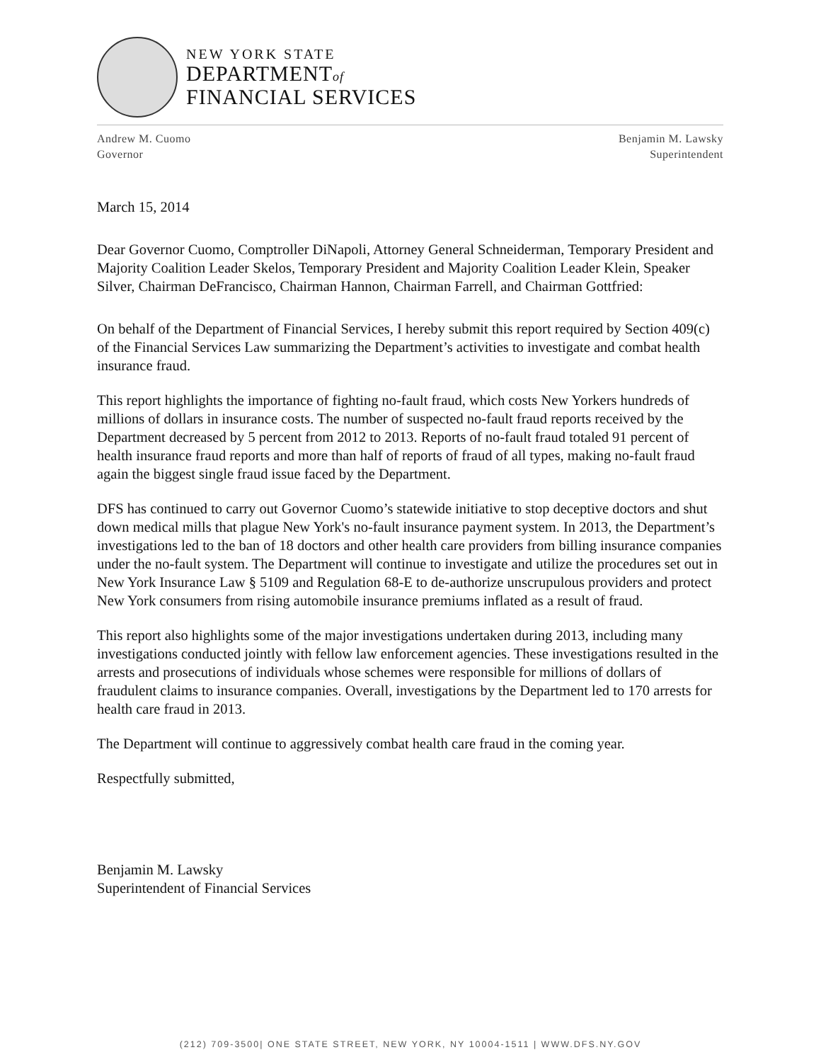NEW YORK STATE
DEPARTMENTof
FINANCIAL SERVICES
Andrew M. Cuomo
Governor
Benjamin M. Lawsky
Superintendent
March 15, 2014
Dear Governor Cuomo, Comptroller DiNapoli, Attorney General Schneiderman, Temporary President and Majority Coalition Leader Skelos, Temporary President and Majority Coalition Leader Klein, Speaker Silver, Chairman DeFrancisco, Chairman Hannon, Chairman Farrell, and Chairman Gottfried:
On behalf of the Department of Financial Services, I hereby submit this report required by Section 409(c) of the Financial Services Law summarizing the Department’s activities to investigate and combat health insurance fraud.
This report highlights the importance of fighting no-fault fraud, which costs New Yorkers hundreds of millions of dollars in insurance costs. The number of suspected no-fault fraud reports received by the Department decreased by 5 percent from 2012 to 2013. Reports of no-fault fraud totaled 91 percent of health insurance fraud reports and more than half of reports of fraud of all types, making no-fault fraud again the biggest single fraud issue faced by the Department.
DFS has continued to carry out Governor Cuomo’s statewide initiative to stop deceptive doctors and shut down medical mills that plague New York's no-fault insurance payment system. In 2013, the Department’s investigations led to the ban of 18 doctors and other health care providers from billing insurance companies under the no-fault system. The Department will continue to investigate and utilize the procedures set out in New York Insurance Law § 5109 and Regulation 68-E to de-authorize unscrupulous providers and protect New York consumers from rising automobile insurance premiums inflated as a result of fraud.
This report also highlights some of the major investigations undertaken during 2013, including many investigations conducted jointly with fellow law enforcement agencies. These investigations resulted in the arrests and prosecutions of individuals whose schemes were responsible for millions of dollars of fraudulent claims to insurance companies. Overall, investigations by the Department led to 170 arrests for health care fraud in 2013.
The Department will continue to aggressively combat health care fraud in the coming year.
Respectfully submitted,
Benjamin M. Lawsky
Superintendent of Financial Services
(212) 709-3500| ONE STATE STREET, NEW YORK, NY 10004-1511 | WWW.DFS.NY.GOV